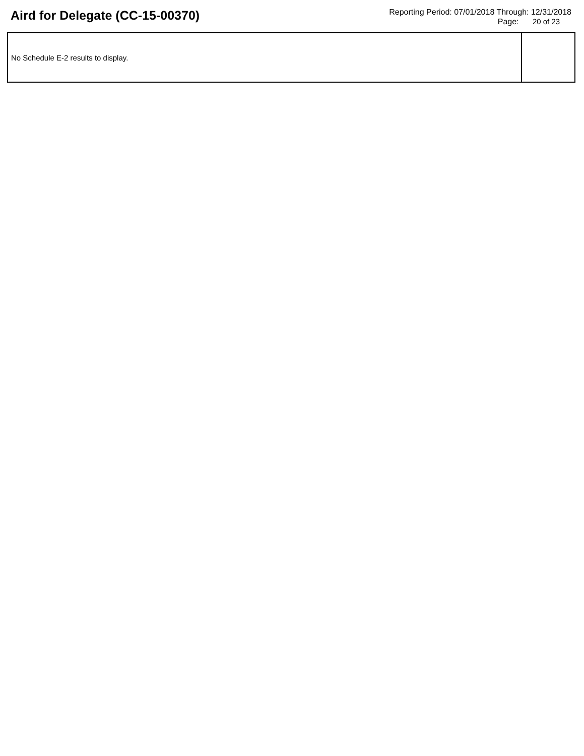Aird for Delegate (CC-15-00370)
Reporting Period: 07/01/2018 Through: 12/31/2018
Page: 20 of 23
| No Schedule E-2 results to display. | |